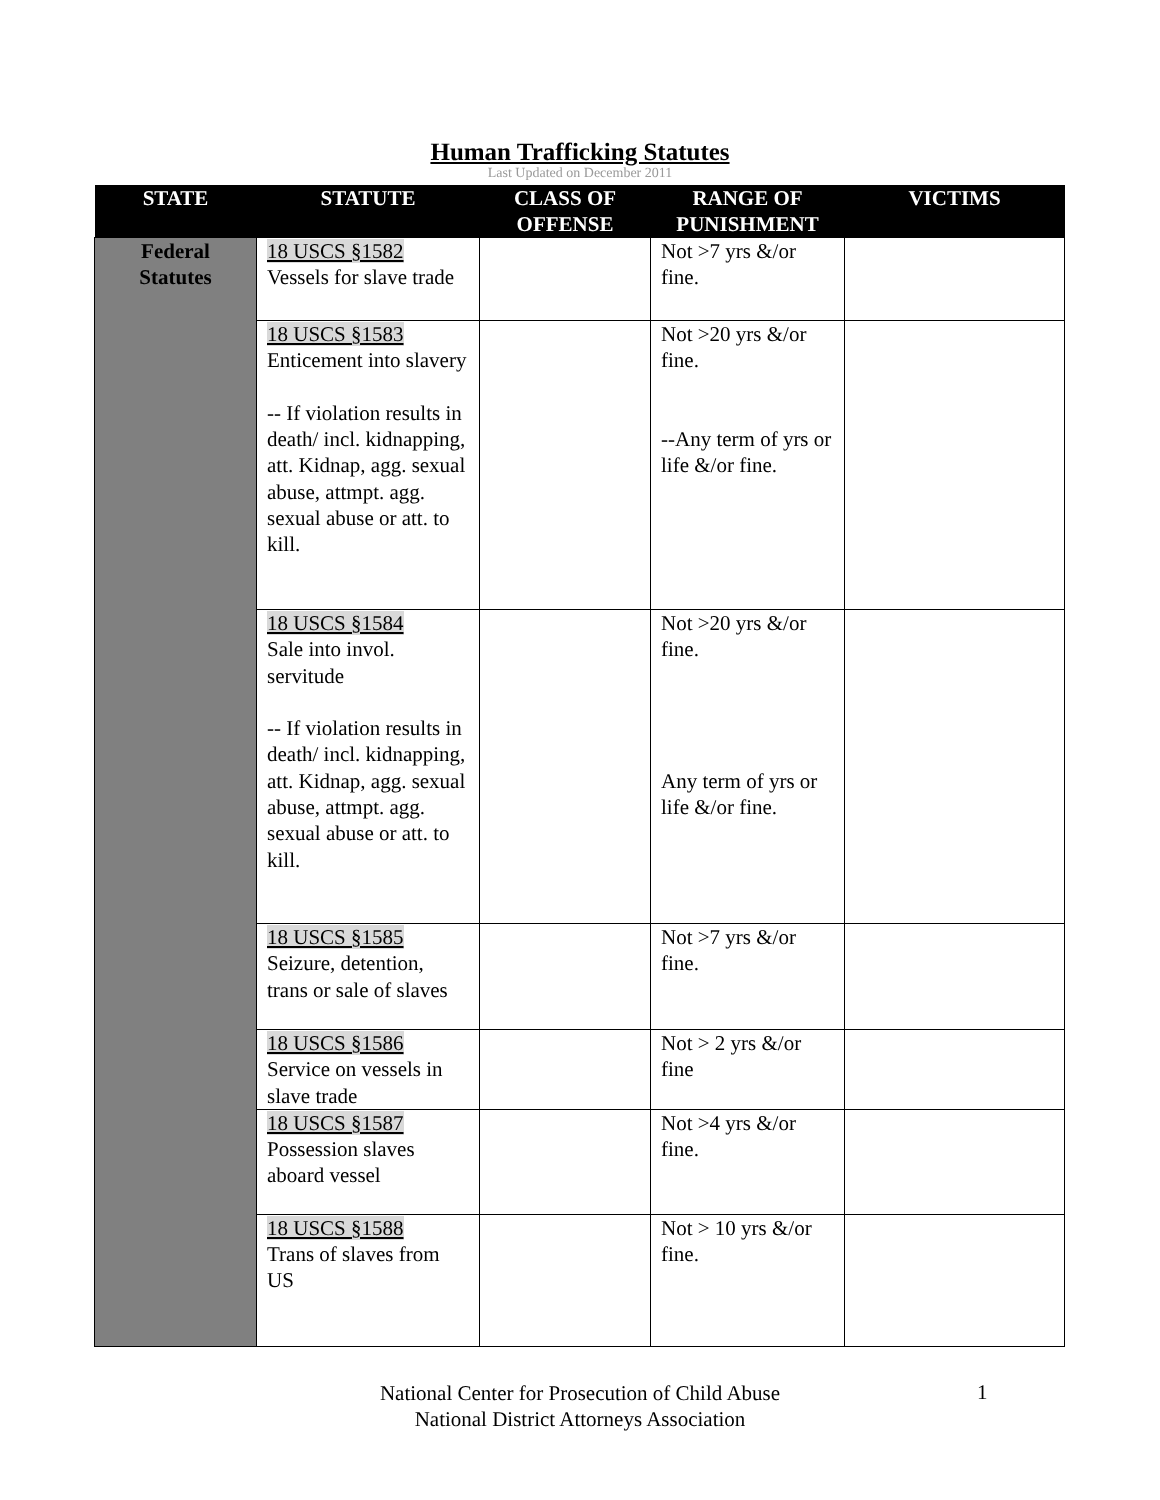Human Trafficking Statutes
Last Updated on December 2011
| STATE | STATUTE | CLASS OF OFFENSE | RANGE OF PUNISHMENT | VICTIMS |
| --- | --- | --- | --- | --- |
| Federal Statutes | 18 USCS §1582 Vessels for slave trade | | Not >7 yrs &/or fine. | |
| | 18 USCS §1583 Enticement into slavery -- If violation results in death/ incl. kidnapping, att. Kidnap, agg. sexual abuse, attmpt. agg. sexual abuse or att. to kill. | | Not >20 yrs &/or fine. --Any term of yrs or life &/or fine. | |
| | 18 USCS §1584 Sale into invol. servitude -- If violation results in death/ incl. kidnapping, att. Kidnap, agg. sexual abuse, attmpt. agg. sexual abuse or att. to kill. | | Not >20 yrs &/or fine. Any term of yrs or life &/or fine. | |
| | 18 USCS §1585 Seizure, detention, trans or sale of slaves | | Not >7 yrs &/or fine. | |
| | 18 USCS §1586 Service on vessels in slave trade | | Not > 2 yrs &/or fine | |
| | 18 USCS §1587 Possession slaves aboard vessel | | Not >4 yrs &/or fine. | |
| | 18 USCS §1588 Trans of slaves from US | | Not > 10 yrs &/or fine. | |
National Center for Prosecution of Child Abuse
National District Attorneys Association
1